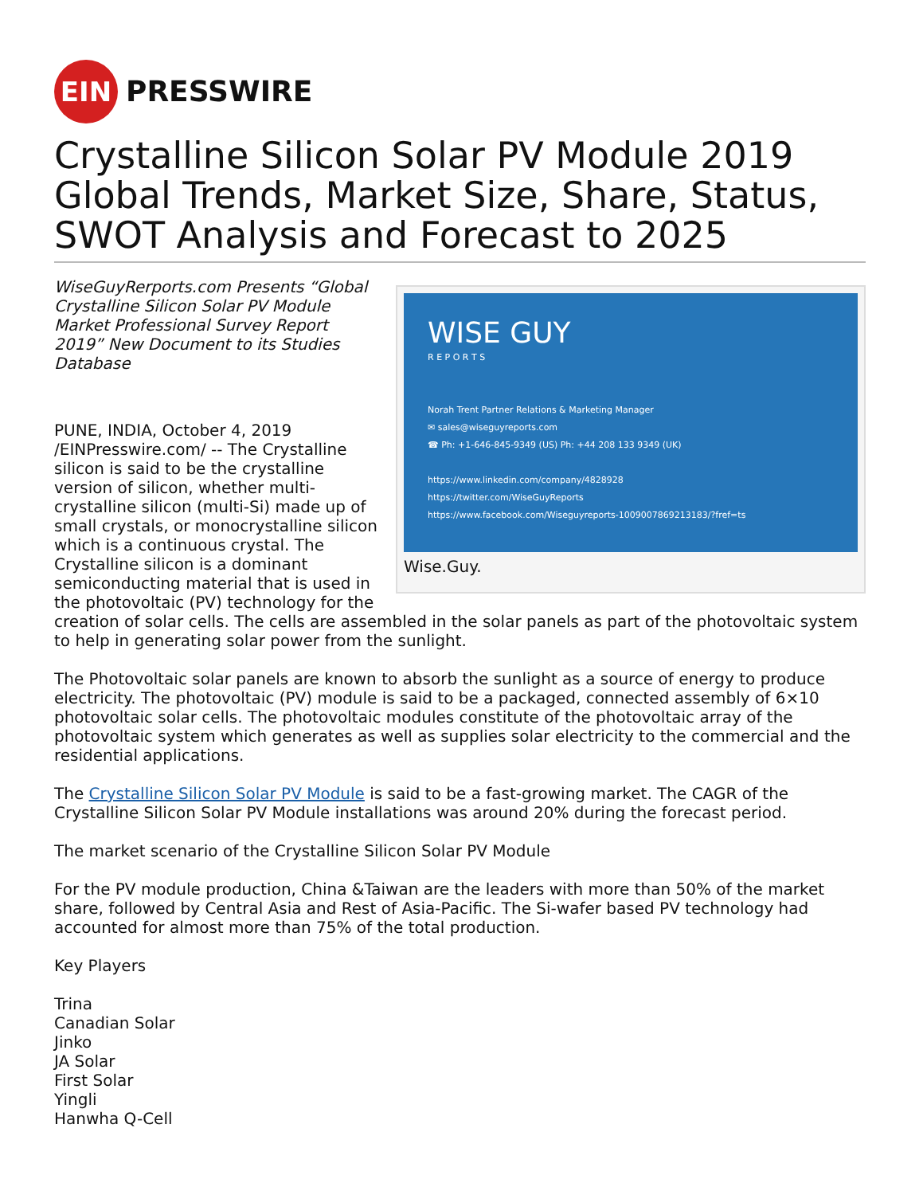EIN
PRESSWIRE
Crystalline Silicon Solar PV Module 2019 Global Trends, Market Size, Share, Status, SWOT Analysis and Forecast to 2025
WISE GUY
R E P O R T S
Norah Trent Partner Relations & Marketing Manager
✉ sales@wiseguyreports.com
☎ Ph: +1-646-845-9349 (US) Ph: +44 208 133 9349 (UK)
https://www.linkedin.com/company/4828928
https://twitter.com/WiseGuyReports
https://www.facebook.com/Wiseguyreports-1009007869213183/?fref=ts
Wise.Guy.
WiseGuyRerports.com Presents “Global Crystalline Silicon Solar PV Module Market Professional Survey Report 2019” New Document to its Studies Database
PUNE, INDIA, October 4, 2019 /EINPresswire.com/ -- The Crystalline silicon is said to be the crystalline version of silicon, whether multi-crystalline silicon (multi-Si) made up of small crystals, or monocrystalline silicon which is a continuous crystal. The Crystalline silicon is a dominant semiconducting material that is used in the photovoltaic (PV) technology for the creation of solar cells. The cells are assembled in the solar panels as part of the photovoltaic system to help in generating solar power from the sunlight.
The Photovoltaic solar panels are known to absorb the sunlight as a source of energy to produce electricity. The photovoltaic (PV) module is said to be a packaged, connected assembly of 6×10 photovoltaic solar cells. The photovoltaic modules constitute of the photovoltaic array of the photovoltaic system which generates as well as supplies solar electricity to the commercial and the residential applications.
The Crystalline Silicon Solar PV Module is said to be a fast-growing market. The CAGR of the Crystalline Silicon Solar PV Module installations was around 20% during the forecast period.
The market scenario of the Crystalline Silicon Solar PV Module
For the PV module production, China &Taiwan are the leaders with more than 50% of the market share, followed by Central Asia and Rest of Asia-Pacific. The Si-wafer based PV technology had accounted for almost more than 75% of the total production.
Key Players
Trina
Canadian Solar
Jinko
JA Solar
First Solar
Yingli
Hanwha Q-Cell